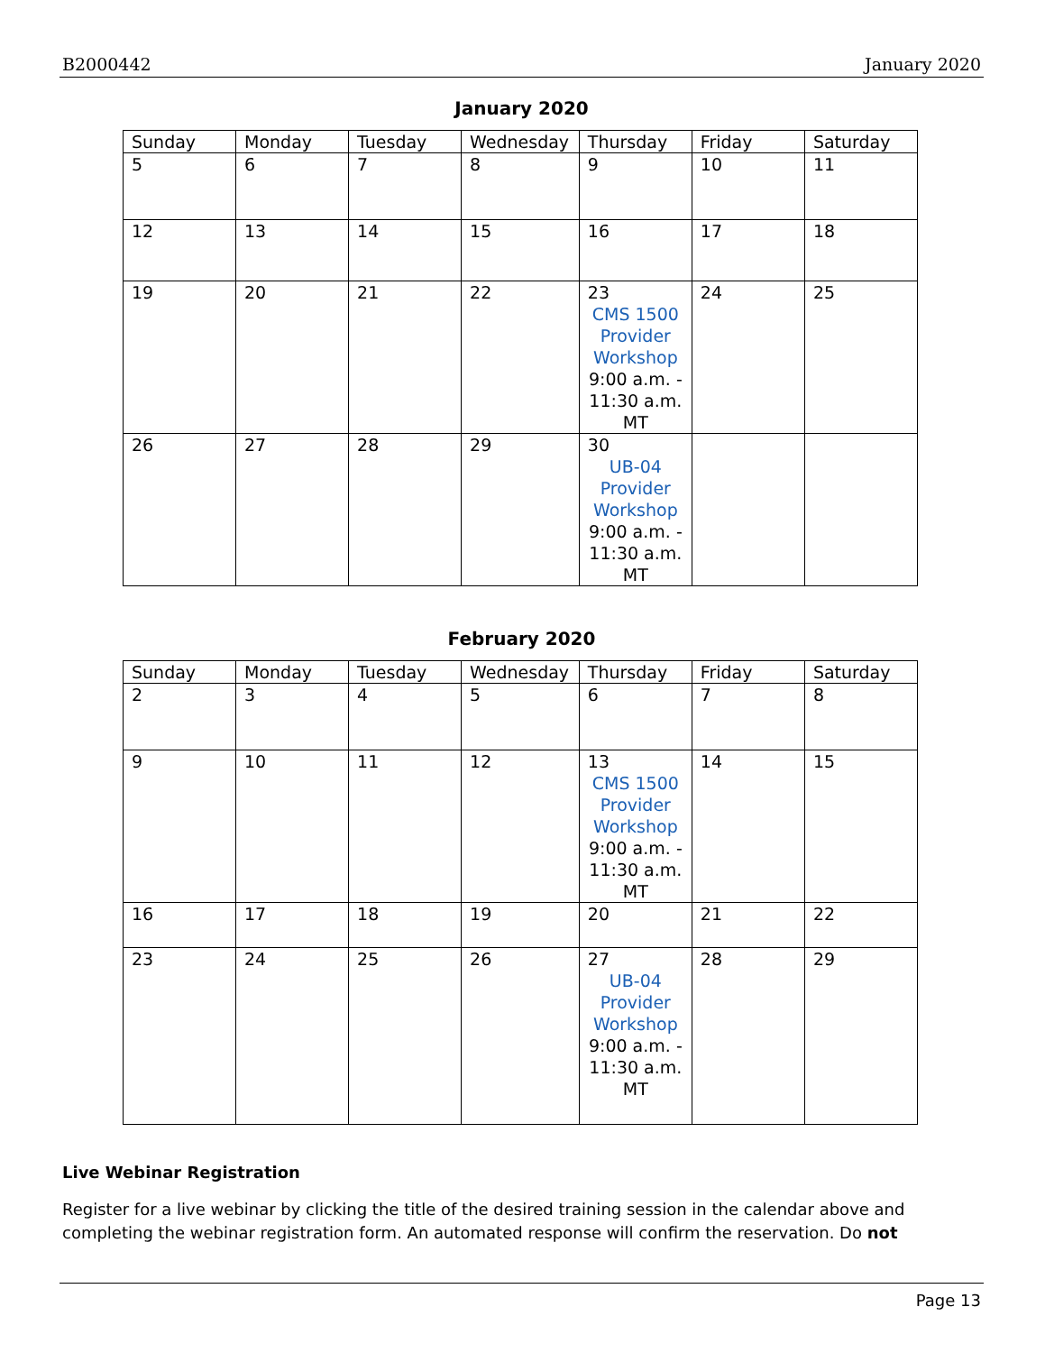B2000442 January 2020
January 2020
| Sunday | Monday | Tuesday | Wednesday | Thursday | Friday | Saturday |
| --- | --- | --- | --- | --- | --- | --- |
| 5 | 6 | 7 | 8 | 9 | 10 | 11 |
| 12 | 13 | 14 | 15 | 16 | 17 | 18 |
| 19 | 20 | 21 | 22 | 23 CMS 1500 Provider Workshop 9:00 a.m. - 11:30 a.m. MT | 24 | 25 |
| 26 | 27 | 28 | 29 | 30 UB-04 Provider Workshop 9:00 a.m. - 11:30 a.m. MT | | |
February 2020
| Sunday | Monday | Tuesday | Wednesday | Thursday | Friday | Saturday |
| --- | --- | --- | --- | --- | --- | --- |
| 2 | 3 | 4 | 5 | 6 | 7 | 8 |
| 9 | 10 | 11 | 12 | 13 CMS 1500 Provider Workshop 9:00 a.m. - 11:30 a.m. MT | 14 | 15 |
| 16 | 17 | 18 | 19 | 20 | 21 | 22 |
| 23 | 24 | 25 | 26 | 27 UB-04 Provider Workshop 9:00 a.m. - 11:30 a.m. MT | 28 | 29 |
Live Webinar Registration
Register for a live webinar by clicking the title of the desired training session in the calendar above and completing the webinar registration form. An automated response will confirm the reservation. Do not
Page 13